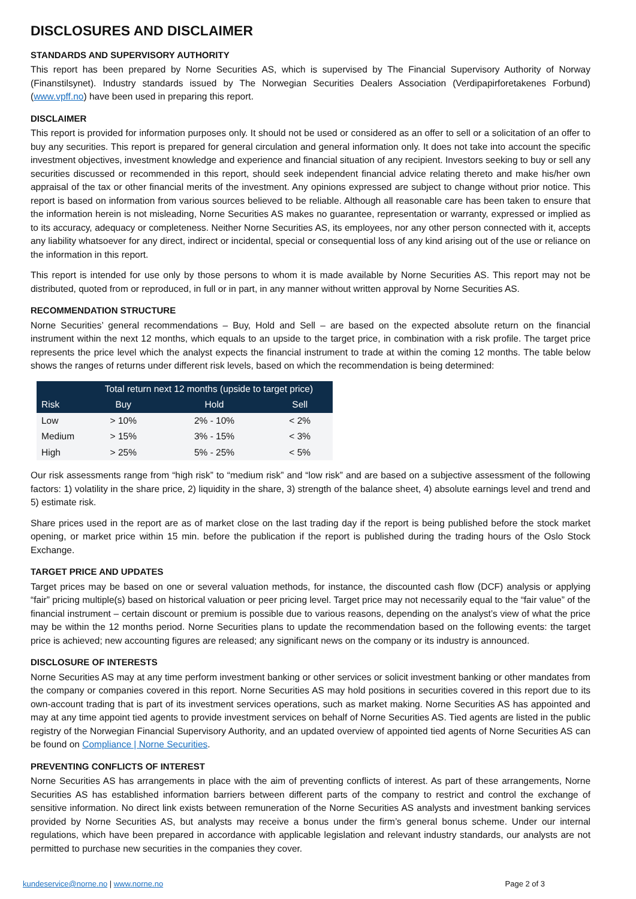DISCLOSURES AND DISCLAIMER
STANDARDS AND SUPERVISORY AUTHORITY
This report has been prepared by Norne Securities AS, which is supervised by The Financial Supervisory Authority of Norway (Finanstilsynet). Industry standards issued by The Norwegian Securities Dealers Association (Verdipapirforetakenes Forbund) (www.vpff.no) have been used in preparing this report.
DISCLAIMER
This report is provided for information purposes only. It should not be used or considered as an offer to sell or a solicitation of an offer to buy any securities. This report is prepared for general circulation and general information only. It does not take into account the specific investment objectives, investment knowledge and experience and financial situation of any recipient. Investors seeking to buy or sell any securities discussed or recommended in this report, should seek independent financial advice relating thereto and make his/her own appraisal of the tax or other financial merits of the investment. Any opinions expressed are subject to change without prior notice. This report is based on information from various sources believed to be reliable. Although all reasonable care has been taken to ensure that the information herein is not misleading, Norne Securities AS makes no guarantee, representation or warranty, expressed or implied as to its accuracy, adequacy or completeness. Neither Norne Securities AS, its employees, nor any other person connected with it, accepts any liability whatsoever for any direct, indirect or incidental, special or consequential loss of any kind arising out of the use or reliance on the information in this report.
This report is intended for use only by those persons to whom it is made available by Norne Securities AS. This report may not be distributed, quoted from or reproduced, in full or in part, in any manner without written approval by Norne Securities AS.
RECOMMENDATION STRUCTURE
Norne Securities’ general recommendations – Buy, Hold and Sell – are based on the expected absolute return on the financial instrument within the next 12 months, which equals to an upside to the target price, in combination with a risk profile. The target price represents the price level which the analyst expects the financial instrument to trade at within the coming 12 months. The table below shows the ranges of returns under different risk levels, based on which the recommendation is being determined:
| | Total return next 12 months (upside to target price) | | |
| --- | --- | --- | --- |
| Risk | Buy | Hold | Sell |
| Low | > 10% | 2% - 10% | < 2% |
| Medium | > 15% | 3% - 15% | < 3% |
| High | > 25% | 5% - 25% | < 5% |
Our risk assessments range from “high risk” to “medium risk” and “low risk” and are based on a subjective assessment of the following factors: 1) volatility in the share price, 2) liquidity in the share, 3) strength of the balance sheet, 4) absolute earnings level and trend and 5) estimate risk.
Share prices used in the report are as of market close on the last trading day if the report is being published before the stock market opening, or market price within 15 min. before the publication if the report is published during the trading hours of the Oslo Stock Exchange.
TARGET PRICE AND UPDATES
Target prices may be based on one or several valuation methods, for instance, the discounted cash flow (DCF) analysis or applying “fair” pricing multiple(s) based on historical valuation or peer pricing level. Target price may not necessarily equal to the “fair value” of the financial instrument – certain discount or premium is possible due to various reasons, depending on the analyst’s view of what the price may be within the 12 months period. Norne Securities plans to update the recommendation based on the following events: the target price is achieved; new accounting figures are released; any significant news on the company or its industry is announced.
DISCLOSURE OF INTERESTS
Norne Securities AS may at any time perform investment banking or other services or solicit investment banking or other mandates from the company or companies covered in this report. Norne Securities AS may hold positions in securities covered in this report due to its own-account trading that is part of its investment services operations, such as market making. Norne Securities AS has appointed and may at any time appoint tied agents to provide investment services on behalf of Norne Securities AS. Tied agents are listed in the public registry of the Norwegian Financial Supervisory Authority, and an updated overview of appointed tied agents of Norne Securities AS can be found on Compliance | Norne Securities.
PREVENTING CONFLICTS OF INTEREST
Norne Securities AS has arrangements in place with the aim of preventing conflicts of interest. As part of these arrangements, Norne Securities AS has established information barriers between different parts of the company to restrict and control the exchange of sensitive information. No direct link exists between remuneration of the Norne Securities AS analysts and investment banking services provided by Norne Securities AS, but analysts may receive a bonus under the firm’s general bonus scheme. Under our internal regulations, which have been prepared in accordance with applicable legislation and relevant industry standards, our analysts are not permitted to purchase new securities in the companies they cover.
kundeservice@norne.no | www.norne.no Page 2 of 3